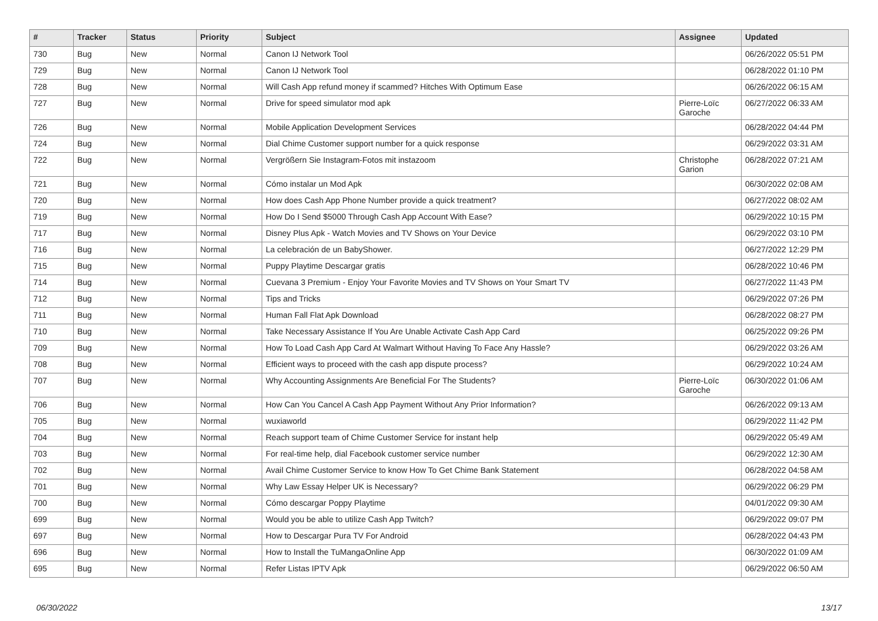| # | Tracker | Status | Priority | Subject | Assignee | Updated |
| --- | --- | --- | --- | --- | --- | --- |
| 730 | Bug | New | Normal | Canon IJ Network Tool | | 06/26/2022 05:51 PM |
| 729 | Bug | New | Normal | Canon IJ Network Tool | | 06/28/2022 01:10 PM |
| 728 | Bug | New | Normal | Will Cash App refund money if scammed? Hitches With Optimum Ease | | 06/26/2022 06:15 AM |
| 727 | Bug | New | Normal | Drive for speed simulator mod apk | Pierre-Loïc Garoche | 06/27/2022 06:33 AM |
| 726 | Bug | New | Normal | Mobile Application Development Services | | 06/28/2022 04:44 PM |
| 724 | Bug | New | Normal | Dial Chime Customer support number for a quick response | | 06/29/2022 03:31 AM |
| 722 | Bug | New | Normal | Vergrößern Sie Instagram-Fotos mit instazoom | Christophe Garion | 06/28/2022 07:21 AM |
| 721 | Bug | New | Normal | Cómo instalar un Mod Apk | | 06/30/2022 02:08 AM |
| 720 | Bug | New | Normal | How does Cash App Phone Number provide a quick treatment? | | 06/27/2022 08:02 AM |
| 719 | Bug | New | Normal | How Do I Send $5000 Through Cash App Account With Ease? | | 06/29/2022 10:15 PM |
| 717 | Bug | New | Normal | Disney Plus Apk - Watch Movies and TV Shows on Your Device | | 06/29/2022 03:10 PM |
| 716 | Bug | New | Normal | La celebración de un BabyShower. | | 06/27/2022 12:29 PM |
| 715 | Bug | New | Normal | Puppy Playtime Descargar gratis | | 06/28/2022 10:46 PM |
| 714 | Bug | New | Normal | Cuevana 3 Premium - Enjoy Your Favorite Movies and TV Shows on Your Smart TV | | 06/27/2022 11:43 PM |
| 712 | Bug | New | Normal | Tips and Tricks | | 06/29/2022 07:26 PM |
| 711 | Bug | New | Normal | Human Fall Flat Apk Download | | 06/28/2022 08:27 PM |
| 710 | Bug | New | Normal | Take Necessary Assistance If You Are Unable Activate Cash App Card | | 06/25/2022 09:26 PM |
| 709 | Bug | New | Normal | How To Load Cash App Card At Walmart Without Having To Face Any Hassle? | | 06/29/2022 03:26 AM |
| 708 | Bug | New | Normal | Efficient ways to proceed with the cash app dispute process? | | 06/29/2022 10:24 AM |
| 707 | Bug | New | Normal | Why Accounting Assignments Are Beneficial For The Students? | Pierre-Loïc Garoche | 06/30/2022 01:06 AM |
| 706 | Bug | New | Normal | How Can You Cancel A Cash App Payment Without Any Prior Information? | | 06/26/2022 09:13 AM |
| 705 | Bug | New | Normal | wuxiaworld | | 06/29/2022 11:42 PM |
| 704 | Bug | New | Normal | Reach support team of Chime Customer Service for instant help | | 06/29/2022 05:49 AM |
| 703 | Bug | New | Normal | For real-time help, dial Facebook customer service number | | 06/29/2022 12:30 AM |
| 702 | Bug | New | Normal | Avail Chime Customer Service to know How To Get Chime Bank Statement | | 06/28/2022 04:58 AM |
| 701 | Bug | New | Normal | Why Law Essay Helper UK is Necessary? | | 06/29/2022 06:29 PM |
| 700 | Bug | New | Normal | Cómo descargar Poppy Playtime | | 04/01/2022 09:30 AM |
| 699 | Bug | New | Normal | Would you be able to utilize Cash App Twitch? | | 06/29/2022 09:07 PM |
| 697 | Bug | New | Normal | How to Descargar Pura TV For Android | | 06/28/2022 04:43 PM |
| 696 | Bug | New | Normal | How to Install the TuMangaOnline App | | 06/30/2022 01:09 AM |
| 695 | Bug | New | Normal | Refer Listas IPTV Apk | | 06/29/2022 06:50 AM |
06/30/2022 13/17